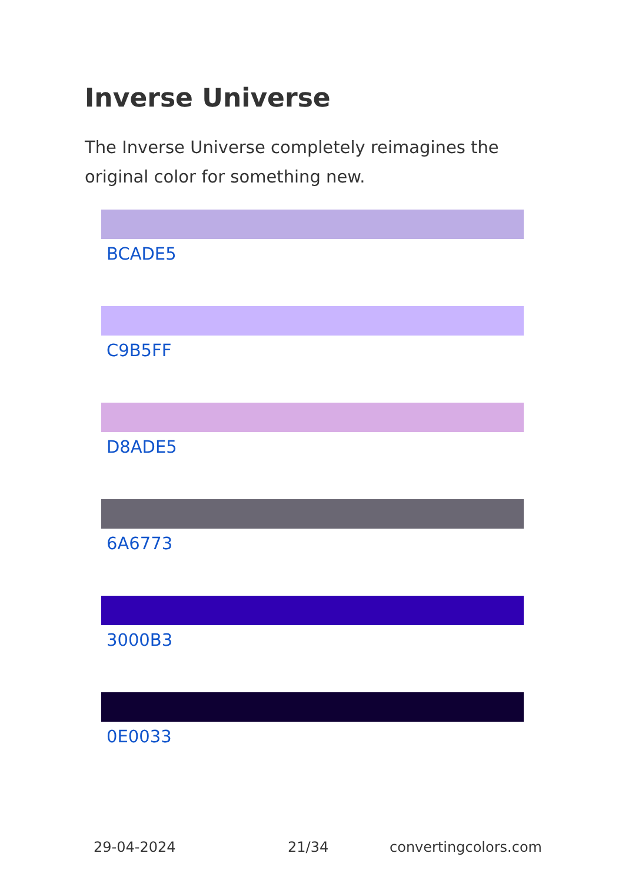Inverse Universe
The Inverse Universe completely reimagines the original color for something new.
BCADE5
C9B5FF
D8ADE5
6A6773
3000B3
0E0033
29-04-2024 21/34 convertingcolors.com